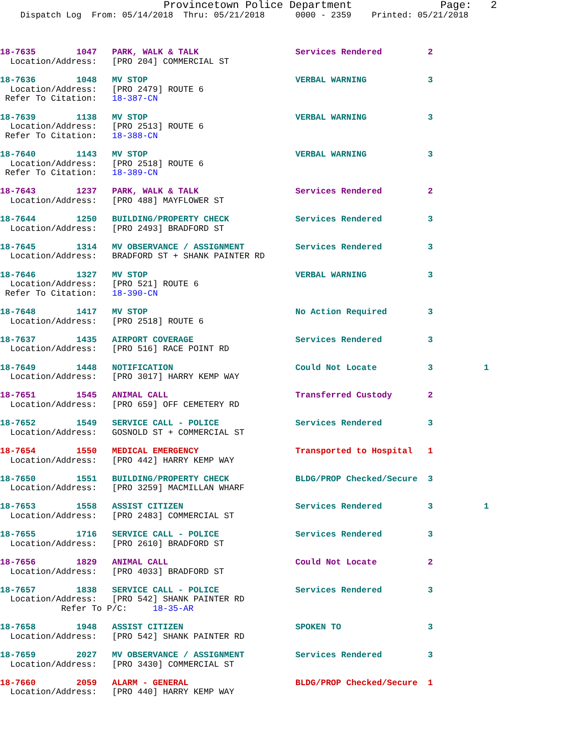Provincetown Police Department              Page:   2
    Dispatch Log  From: 05/14/2018  Thru: 05/21/2018      0000 - 2359    Printed: 05/21/2018



18-7635        1047   PARK, WALK & TALK                   Services Rendered         2
  Location/Address:   [PRO 204] COMMERCIAL ST 18-7636        1048   MV STOP                             VERBAL WARNING            3
  Location/Address:   [PRO 2479] ROUTE 6
 Refer To Citation:   18-387-CN 18-7639        1138   MV STOP                             VERBAL WARNING            3
  Location/Address:   [PRO 2513] ROUTE 6
 Refer To Citation:   18-388-CN 18-7640        1143   MV STOP                             VERBAL WARNING            3
  Location/Address:   [PRO 2518] ROUTE 6
 Refer To Citation:   18-389-CN 18-7643        1237   PARK, WALK & TALK                   Services Rendered         2
  Location/Address:   [PRO 488] MAYFLOWER ST 18-7644        1250   BUILDING/PROPERTY CHECK             Services Rendered         3
  Location/Address:   [PRO 2493] BRADFORD ST 18-7645        1314   MV OBSERVANCE / ASSIGNMENT          Services Rendered         3
  Location/Address:   BRADFORD ST + SHANK PAINTER RD 18-7646        1327   MV STOP                             VERBAL WARNING            3
  Location/Address:   [PRO 521] ROUTE 6
 Refer To Citation:   18-390-CN 18-7648        1417   MV STOP                             No Action Required        3
  Location/Address:   [PRO 2518] ROUTE 618-7637        1435   AIRPORT COVERAGE                    Services Rendered         3
  Location/Address:   [PRO 516] RACE POINT RD 18-7649        1448   NOTIFICATION                        Could Not Locate          3          1
  Location/Address:   [PRO 3017] HARRY KEMP WAY 18-7651        1545   ANIMAL CALL                         Transferred Custody       2
  Location/Address:   [PRO 659] OFF CEMETERY RD 18-7652        1549   SERVICE CALL - POLICE               Services Rendered         3
  Location/Address:   GOSNOLD ST + COMMERCIAL ST 18-7654        1550   MEDICAL EMERGENCY                   Transported to Hospital   1
  Location/Address:   [PRO 442] HARRY KEMP WAY 18-7650        1551   BUILDING/PROPERTY CHECK             BLDG/PROP Checked/Secure  3
  Location/Address:   [PRO 3259] MACMILLAN WHARF 18-7653        1558   ASSIST CITIZEN                      Services Rendered         3          1
  Location/Address:   [PRO 2483] COMMERCIAL ST 18-7655        1716   SERVICE CALL - POLICE               Services Rendered         3
  Location/Address:   [PRO 2610] BRADFORD ST 18-7656        1829   ANIMAL CALL                         Could Not Locate          2
  Location/Address:   [PRO 4033] BRADFORD ST 18-7657        1838   SERVICE CALL - POLICE               Services Rendered         3
  Location/Address:   [PRO 542] SHANK PAINTER RD
            Refer To P/C:     18-35-AR 18-7658        1948   ASSIST CITIZEN                      SPOKEN TO                 3
  Location/Address:   [PRO 542] SHANK PAINTER RD 18-7659        2027   MV OBSERVANCE / ASSIGNMENT          Services Rendered         3
  Location/Address:   [PRO 3430] COMMERCIAL ST 18-7660        2059   ALARM - GENERAL                     BLDG/PROP Checked/Secure  1
  Location/Address:   [PRO 440] HARRY KEMP WAY